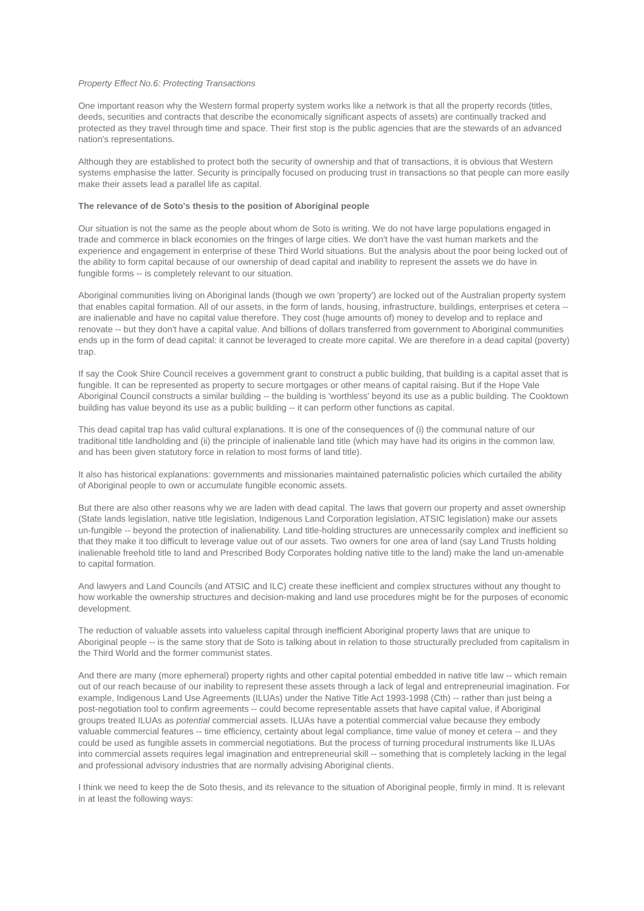Property Effect No.6: Protecting Transactions
One important reason why the Western formal property system works like a network is that all the property records (titles, deeds, securities and contracts that describe the economically significant aspects of assets) are continually tracked and protected as they travel through time and space. Their first stop is the public agencies that are the stewards of an advanced nation's representations.
Although they are established to protect both the security of ownership and that of transactions, it is obvious that Western systems emphasise the latter. Security is principally focused on producing trust in transactions so that people can more easily make their assets lead a parallel life as capital.
The relevance of de Soto's thesis to the position of Aboriginal people
Our situation is not the same as the people about whom de Soto is writing. We do not have large populations engaged in trade and commerce in black economies on the fringes of large cities. We don't have the vast human markets and the experience and engagement in enterprise of these Third World situations. But the analysis about the poor being locked out of the ability to form capital because of our ownership of dead capital and inability to represent the assets we do have in fungible forms -- is completely relevant to our situation.
Aboriginal communities living on Aboriginal lands (though we own 'property') are locked out of the Australian property system that enables capital formation. All of our assets, in the form of lands, housing, infrastructure, buildings, enterprises et cetera -- are inalienable and have no capital value therefore. They cost (huge amounts of) money to develop and to replace and renovate -- but they don't have a capital value. And billions of dollars transferred from government to Aboriginal communities ends up in the form of dead capital: it cannot be leveraged to create more capital. We are therefore in a dead capital (poverty) trap.
If say the Cook Shire Council receives a government grant to construct a public building, that building is a capital asset that is fungible. It can be represented as property to secure mortgages or other means of capital raising. But if the Hope Vale Aboriginal Council constructs a similar building -- the building is 'worthless' beyond its use as a public building. The Cooktown building has value beyond its use as a public building -- it can perform other functions as capital.
This dead capital trap has valid cultural explanations. It is one of the consequences of (i) the communal nature of our traditional title landholding and (ii) the principle of inalienable land title (which may have had its origins in the common law, and has been given statutory force in relation to most forms of land title).
It also has historical explanations: governments and missionaries maintained paternalistic policies which curtailed the ability of Aboriginal people to own or accumulate fungible economic assets.
But there are also other reasons why we are laden with dead capital. The laws that govern our property and asset ownership (State lands legislation, native title legislation, Indigenous Land Corporation legislation, ATSIC legislation) make our assets un-fungible -- beyond the protection of inalienability. Land title-holding structures are unnecessarily complex and inefficient so that they make it too difficult to leverage value out of our assets. Two owners for one area of land (say Land Trusts holding inalienable freehold title to land and Prescribed Body Corporates holding native title to the land) make the land un-amenable to capital formation.
And lawyers and Land Councils (and ATSIC and ILC) create these inefficient and complex structures without any thought to how workable the ownership structures and decision-making and land use procedures might be for the purposes of economic development.
The reduction of valuable assets into valueless capital through inefficient Aboriginal property laws that are unique to Aboriginal people -- is the same story that de Soto is talking about in relation to those structurally precluded from capitalism in the Third World and the former communist states.
And there are many (more ephemeral) property rights and other capital potential embedded in native title law -- which remain out of our reach because of our inability to represent these assets through a lack of legal and entrepreneurial imagination. For example, Indigenous Land Use Agreements (ILUAs) under the Native Title Act 1993-1998 (Cth) -- rather than just being a post-negotiation tool to confirm agreements -- could become representable assets that have capital value, if Aboriginal groups treated ILUAs as potential commercial assets. ILUAs have a potential commercial value because they embody valuable commercial features -- time efficiency, certainty about legal compliance, time value of money et cetera -- and they could be used as fungible assets in commercial negotiations. But the process of turning procedural instruments like ILUAs into commercial assets requires legal imagination and entrepreneurial skill -- something that is completely lacking in the legal and professional advisory industries that are normally advising Aboriginal clients.
I think we need to keep the de Soto thesis, and its relevance to the situation of Aboriginal people, firmly in mind. It is relevant in at least the following ways: